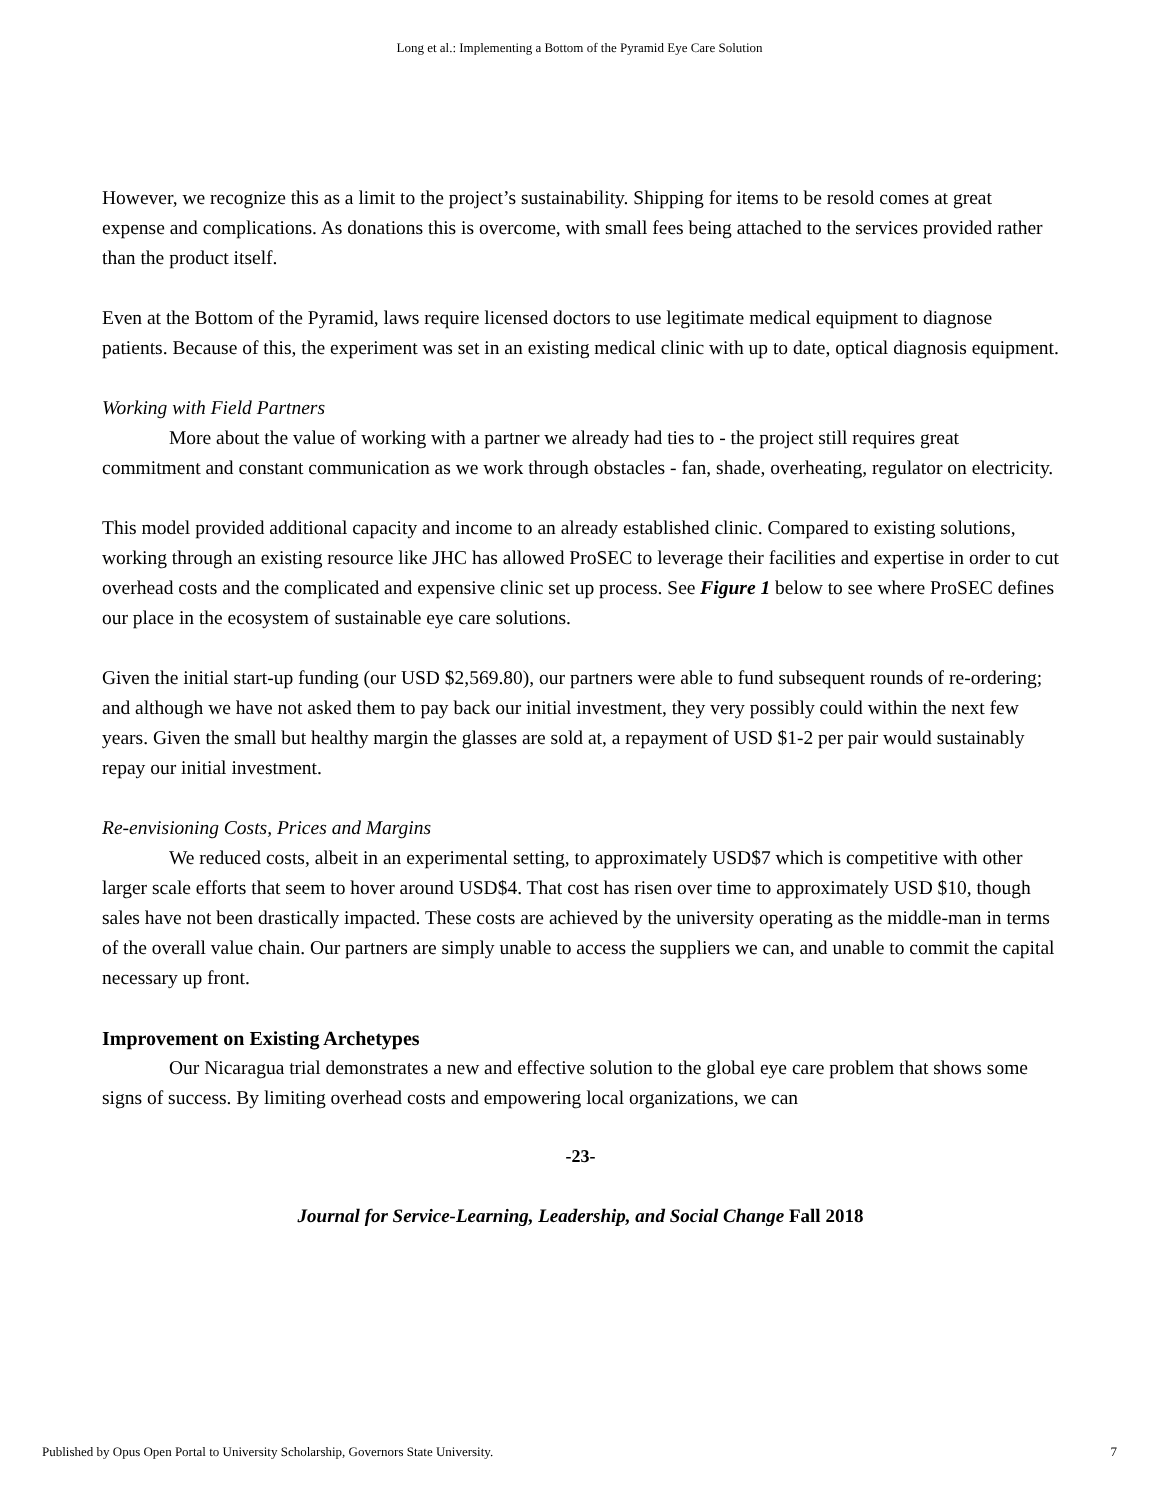Long et al.: Implementing a Bottom of the Pyramid Eye Care Solution
However, we recognize this as a limit to the project’s sustainability. Shipping for items to be resold comes at great expense and complications. As donations this is overcome, with small fees being attached to the services provided rather than the product itself.
Even at the Bottom of the Pyramid, laws require licensed doctors to use legitimate medical equipment to diagnose patients. Because of this, the experiment was set in an existing medical clinic with up to date, optical diagnosis equipment.
Working with Field Partners
More about the value of working with a partner we already had ties to - the project still requires great commitment and constant communication as we work through obstacles - fan, shade, overheating, regulator on electricity.
This model provided additional capacity and income to an already established clinic. Compared to existing solutions, working through an existing resource like JHC has allowed ProSEC to leverage their facilities and expertise in order to cut overhead costs and the complicated and expensive clinic set up process. See Figure 1 below to see where ProSEC defines our place in the ecosystem of sustainable eye care solutions.
Given the initial start-up funding (our USD $2,569.80), our partners were able to fund subsequent rounds of re-ordering; and although we have not asked them to pay back our initial investment, they very possibly could within the next few years. Given the small but healthy margin the glasses are sold at, a repayment of USD $1-2 per pair would sustainably repay our initial investment.
Re-envisioning Costs, Prices and Margins
We reduced costs, albeit in an experimental setting, to approximately USD$7 which is competitive with other larger scale efforts that seem to hover around USD$4. That cost has risen over time to approximately USD $10, though sales have not been drastically impacted. These costs are achieved by the university operating as the middle-man in terms of the overall value chain. Our partners are simply unable to access the suppliers we can, and unable to commit the capital necessary up front.
Improvement on Existing Archetypes
Our Nicaragua trial demonstrates a new and effective solution to the global eye care problem that shows some signs of success. By limiting overhead costs and empowering local organizations, we can
-23-
Journal for Service-Learning, Leadership, and Social Change Fall 2018
Published by Opus Open Portal to University Scholarship, Governors State University. 7